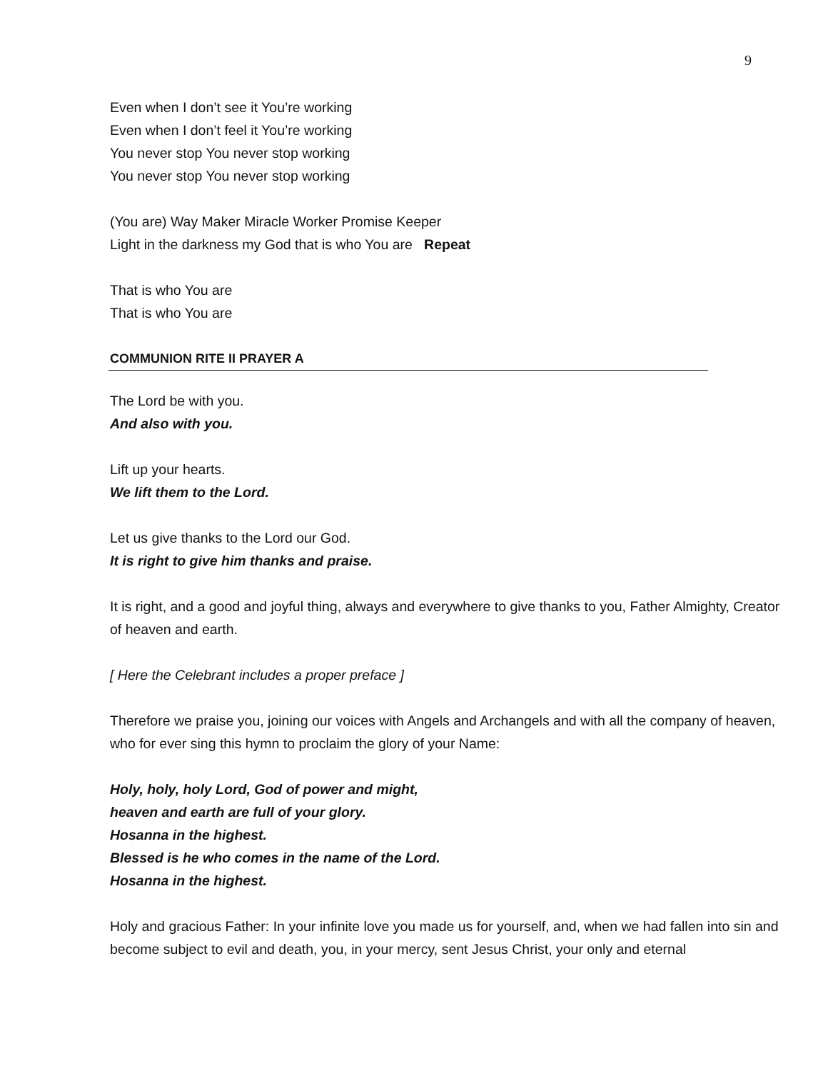9
Even when I don’t see it You’re working
Even when I don’t feel it You’re working
You never stop You never stop working
You never stop You never stop working
(You are) Way Maker Miracle Worker Promise Keeper
Light in the darkness my God that is who You are Repeat
That is who You are
That is who You are
COMMUNION RITE II PRAYER A
The Lord be with you.
And also with you.
Lift up your hearts.
We lift them to the Lord.
Let us give thanks to the Lord our God.
It is right to give him thanks and praise.
It is right, and a good and joyful thing, always and everywhere to give thanks to you, Father Almighty, Creator of heaven and earth.
[ Here the Celebrant includes a proper preface ]
Therefore we praise you, joining our voices with Angels and Archangels and with all the company of heaven, who for ever sing this hymn to proclaim the glory of your Name:
Holy, holy, holy Lord, God of power and might,
heaven and earth are full of your glory.
Hosanna in the highest.
Blessed is he who comes in the name of the Lord.
Hosanna in the highest.
Holy and gracious Father: In your infinite love you made us for yourself, and, when we had fallen into sin and become subject to evil and death, you, in your mercy, sent Jesus Christ, your only and eternal